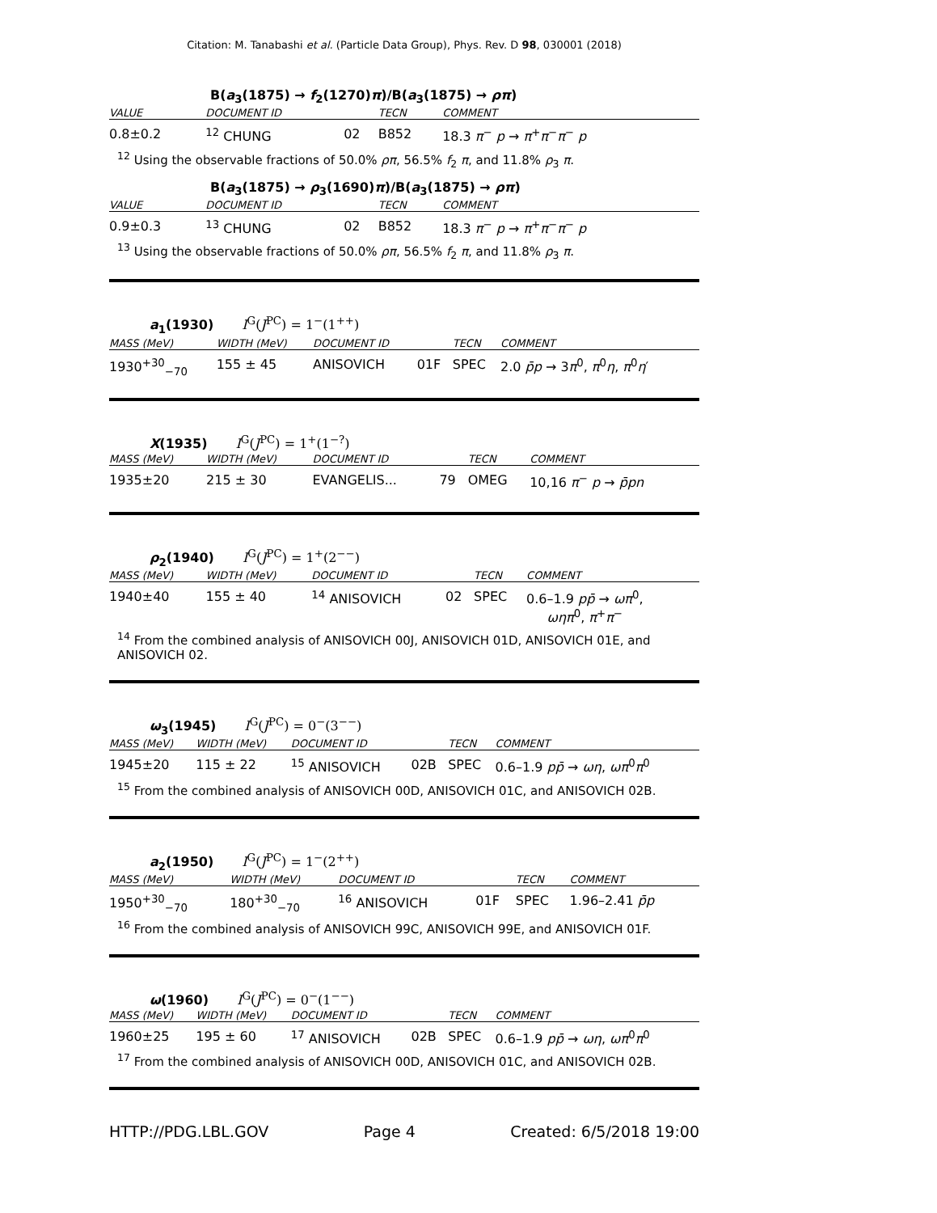Citation: M. Tanabashi et al. (Particle Data Group), Phys. Rev. D 98, 030001 (2018)
B(a<sub>3</sub>(1875) → f<sub>2</sub>(1270)π)/B(a<sub>3</sub>(1875) → ρπ)
| VALUE | DOCUMENT ID | | TECN | COMMENT |
| --- | --- | --- | --- | --- |
| 0.8±0.2 | <sup>12</sup> CHUNG | 02 | B852 | 18.3 π<sup>−</sup> p → π<sup>+</sup> π<sup>−</sup> π<sup>−</sup> p |
<sup>12</sup> Using the observable fractions of 50.0% ρπ, 56.5% f<sub>2</sub> π, and 11.8% ρ<sub>3</sub> π.
B(a<sub>3</sub>(1875) → ρ<sub>3</sub>(1690)π)/B(a<sub>3</sub>(1875) → ρπ)
| VALUE | DOCUMENT ID | | TECN | COMMENT |
| --- | --- | --- | --- | --- |
| 0.9±0.3 | <sup>13</sup> CHUNG | 02 | B852 | 18.3 π<sup>−</sup> p → π<sup>+</sup> π<sup>−</sup> π<sup>−</sup> p |
<sup>13</sup> Using the observable fractions of 50.0% ρπ, 56.5% f<sub>2</sub> π, and 11.8% ρ<sub>3</sub> π.
a<sub>1</sub>(1930) I<sup>G</sup>(J<sup>PC</sup>) = 1<sup>−</sup>(1<sup>++</sup>)
| MASS (MeV) | WIDTH (MeV) | DOCUMENT ID | | TECN | COMMENT |
| --- | --- | --- | --- | --- | --- |
| 1930<sup>+30</sup><sub>−70</sub> | 155 ± 45 | ANISOVICH | 01F | SPEC | 2.0 p̄p → 3 π<sup>0</sup>, π<sup>0</sup> η , π<sup>0</sup> η ′ |
X(1935) I<sup>G</sup>(J<sup>PC</sup>) = 1<sup>+</sup>(1<sup>−?</sup>)
| MASS (MeV) | WIDTH (MeV) | DOCUMENT ID | | TECN | COMMENT |
| --- | --- | --- | --- | --- | --- |
| 1935±20 | 215 ± 30 | EVANGELIS... | 79 | OMEG | 10,16 π<sup>−</sup> p → p̄pn |
ρ<sub>2</sub>(1940) I<sup>G</sup>(J<sup>PC</sup>) = 1<sup>+</sup>(2<sup>−−</sup>)
| MASS (MeV) | WIDTH (MeV) | DOCUMENT ID | | TECN | COMMENT |
| --- | --- | --- | --- | --- | --- |
| 1940±40 | 155 ± 40 | <sup>14</sup> ANISOVICH | 02 | SPEC | 0.6–1.9 pp̄ → ωπ<sup>0</sup>, ωηπ<sup>0</sup>, π<sup>+</sup> π<sup>−</sup> |
<sup>14</sup> From the combined analysis of ANISOVICH 00J, ANISOVICH 01D, ANISOVICH 01E, and ANISOVICH 02.
ω<sub>3</sub>(1945) I<sup>G</sup>(J<sup>PC</sup>) = 0<sup>−</sup>(3<sup>−−</sup>)
| MASS (MeV) | WIDTH (MeV) | DOCUMENT ID | | TECN | COMMENT |
| --- | --- | --- | --- | --- | --- |
| 1945±20 | 115 ± 22 | <sup>15</sup> ANISOVICH | 02B | SPEC | 0.6–1.9 pp̄ → ωη , ωπ<sup>0</sup> π<sup>0</sup> |
<sup>15</sup> From the combined analysis of ANISOVICH 00D, ANISOVICH 01C, and ANISOVICH 02B.
a<sub>2</sub>(1950) I<sup>G</sup>(J<sup>PC</sup>) = 1<sup>−</sup>(2<sup>++</sup>)
| MASS (MeV) | WIDTH (MeV) | DOCUMENT ID | | TECN | COMMENT |
| --- | --- | --- | --- | --- | --- |
| 1950<sup>+30</sup><sub>−70</sub> | 180<sup>+30</sup><sub>−70</sub> | <sup>16</sup> ANISOVICH | 01F | SPEC | 1.96–2.41 p̄p |
<sup>16</sup> From the combined analysis of ANISOVICH 99C, ANISOVICH 99E, and ANISOVICH 01F.
ω(1960) I<sup>G</sup>(J<sup>PC</sup>) = 0<sup>−</sup>(1<sup>−−</sup>)
| MASS (MeV) | WIDTH (MeV) | DOCUMENT ID | | TECN | COMMENT |
| --- | --- | --- | --- | --- | --- |
| 1960±25 | 195 ± 60 | <sup>17</sup> ANISOVICH | 02B | SPEC | 0.6–1.9 pp̄ → ωη , ωπ<sup>0</sup> π<sup>0</sup> |
<sup>17</sup> From the combined analysis of ANISOVICH 00D, ANISOVICH 01C, and ANISOVICH 02B.
HTTP://PDG.LBL.GOV Page 4 Created: 6/5/2018 19:00